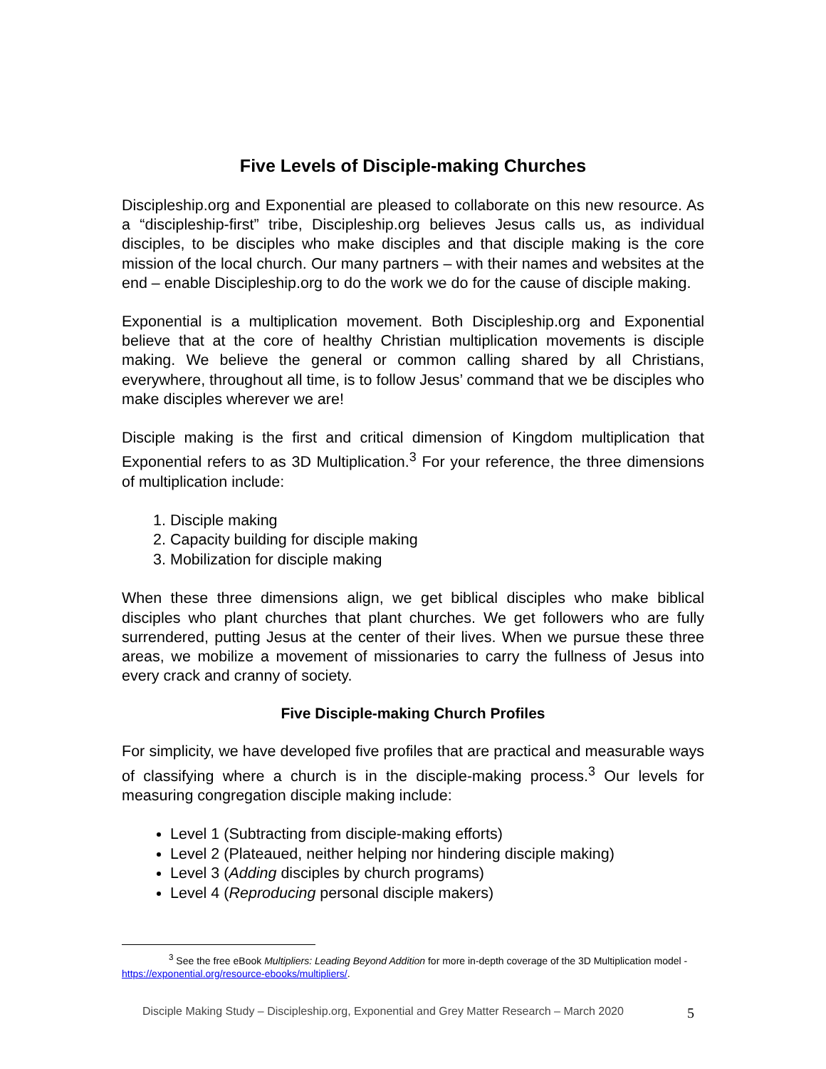Five Levels of Disciple-making Churches
Discipleship.org and Exponential are pleased to collaborate on this new resource. As a “discipleship-first” tribe, Discipleship.org believes Jesus calls us, as individual disciples, to be disciples who make disciples and that disciple making is the core mission of the local church. Our many partners – with their names and websites at the end – enable Discipleship.org to do the work we do for the cause of disciple making.
Exponential is a multiplication movement. Both Discipleship.org and Exponential believe that at the core of healthy Christian multiplication movements is disciple making. We believe the general or common calling shared by all Christians, everywhere, throughout all time, is to follow Jesus’ command that we be disciples who make disciples wherever we are!
Disciple making is the first and critical dimension of Kingdom multiplication that Exponential refers to as 3D Multiplication.<sup>3</sup> For your reference, the three dimensions of multiplication include:
1. Disciple making
2. Capacity building for disciple making
3. Mobilization for disciple making
When these three dimensions align, we get biblical disciples who make biblical disciples who plant churches that plant churches. We get followers who are fully surrendered, putting Jesus at the center of their lives. When we pursue these three areas, we mobilize a movement of missionaries to carry the fullness of Jesus into every crack and cranny of society.
Five Disciple-making Church Profiles
For simplicity, we have developed five profiles that are practical and measurable ways of classifying where a church is in the disciple-making process.<sup>3</sup> Our levels for measuring congregation disciple making include:
Level 1 (Subtracting from disciple-making efforts)
Level 2 (Plateaued, neither helping nor hindering disciple making)
Level 3 (Adding disciples by church programs)
Level 4 (Reproducing personal disciple makers)
<sup>3</sup> See the free eBook Multipliers: Leading Beyond Addition for more in-depth coverage of the 3D Multiplication model - https://exponential.org/resource-ebooks/multipliers/.
Disciple Making Study – Discipleship.org, Exponential and Grey Matter Research – March 2020
5